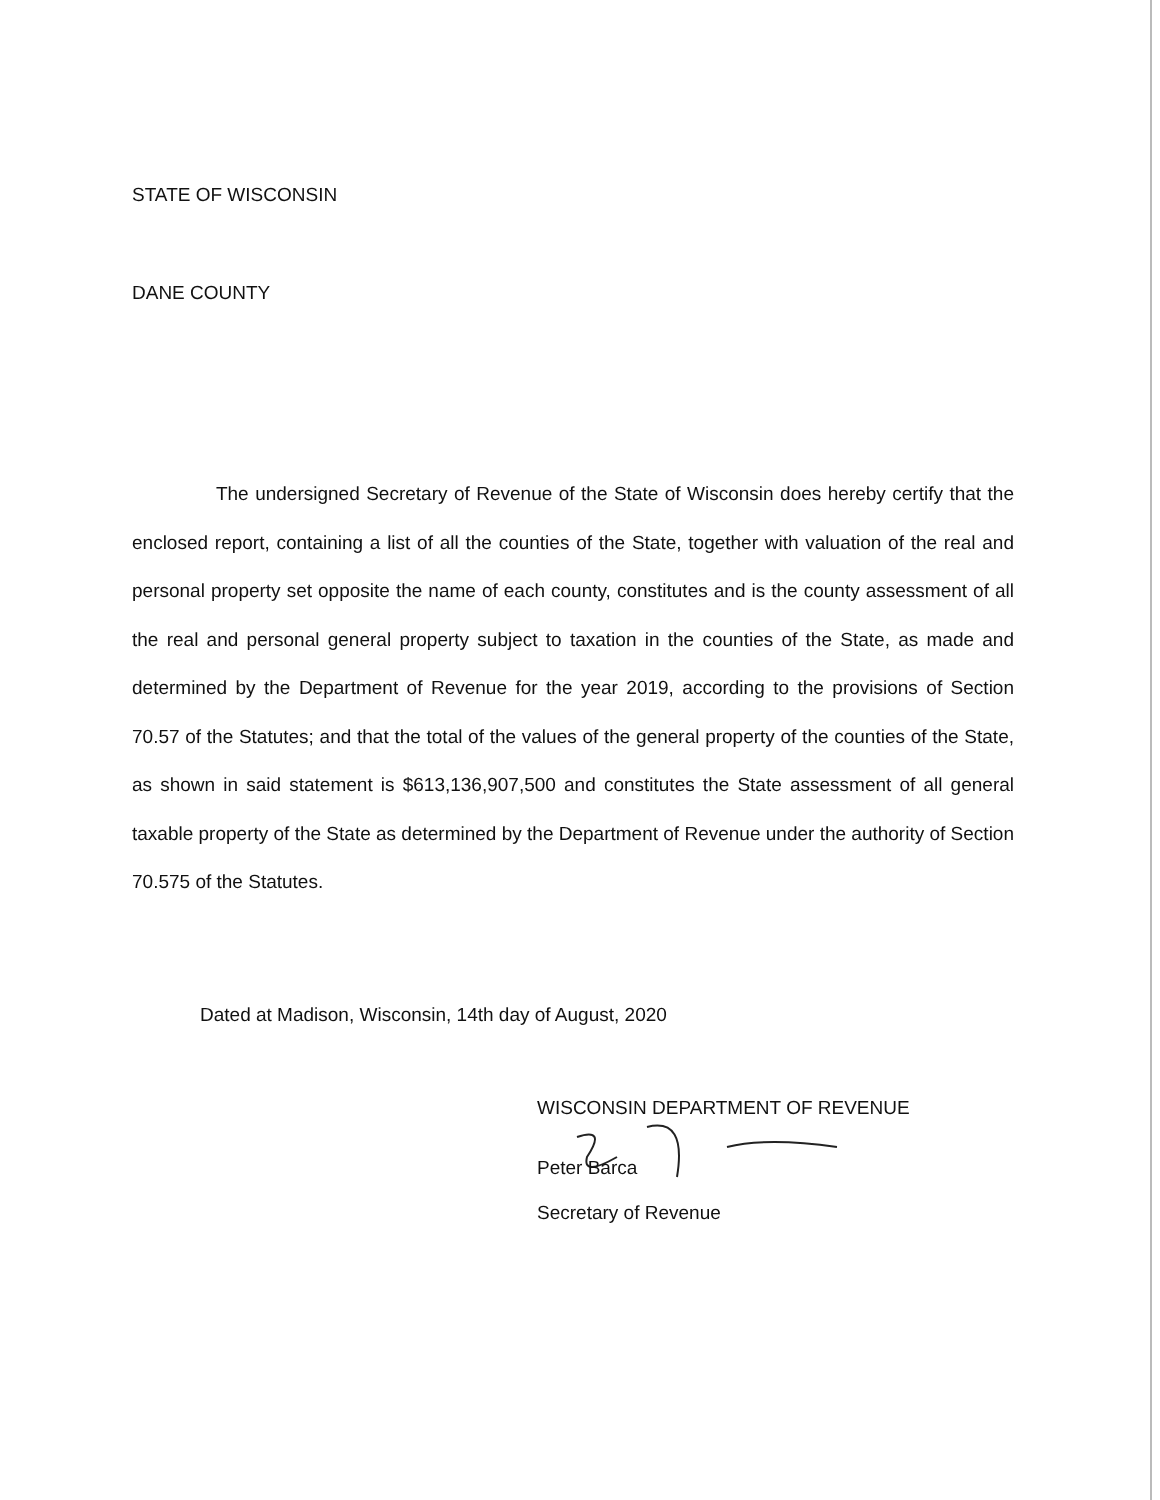STATE OF WISCONSIN
DANE COUNTY
The undersigned Secretary of Revenue of the State of Wisconsin does hereby certify that the enclosed report, containing a list of all the counties of the State, together with valuation of the real and personal property set opposite the name of each county, constitutes and is the county assessment of all the real and personal general property subject to taxation in the counties of the State, as made and determined by the Department of Revenue for the year 2019, according to the provisions of Section 70.57 of the Statutes; and that the total of the values of the general property of the counties of the State, as shown in said statement is $613,136,907,500 and constitutes the State assessment of all general taxable property of the State as determined by the Department of Revenue under the authority of Section 70.575 of the Statutes.
Dated at Madison, Wisconsin, 14th day of August, 2020
WISCONSIN DEPARTMENT OF REVENUE
Peter Barca
Secretary of Revenue